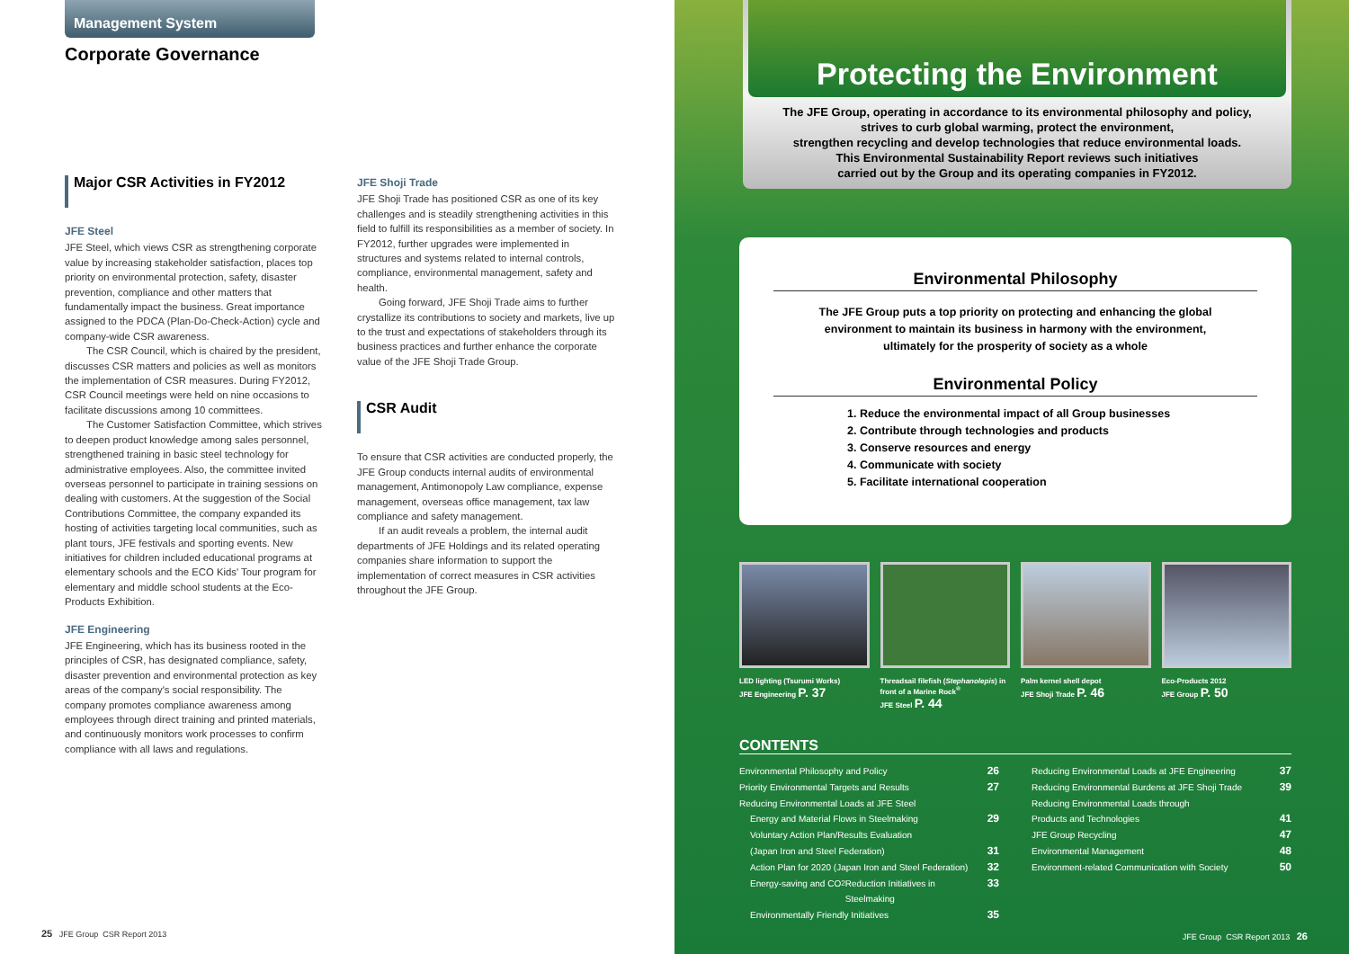Management System
Corporate Governance
Major CSR Activities in FY2012
JFE Steel
JFE Steel, which views CSR as strengthening corporate value by increasing stakeholder satisfaction, places top priority on environmental protection, safety, disaster prevention, compliance and other matters that fundamentally impact the business. Great importance assigned to the PDCA (Plan-Do-Check-Action) cycle and company-wide CSR awareness.
The CSR Council, which is chaired by the president, discusses CSR matters and policies as well as monitors the implementation of CSR measures. During FY2012, CSR Council meetings were held on nine occasions to facilitate discussions among 10 committees.
The Customer Satisfaction Committee, which strives to deepen product knowledge among sales personnel, strengthened training in basic steel technology for administrative employees. Also, the committee invited overseas personnel to participate in training sessions on dealing with customers. At the suggestion of the Social Contributions Committee, the company expanded its hosting of activities targeting local communities, such as plant tours, JFE festivals and sporting events. New initiatives for children included educational programs at elementary schools and the ECO Kids' Tour program for elementary and middle school students at the Eco-Products Exhibition.
JFE Engineering
JFE Engineering, which has its business rooted in the principles of CSR, has designated compliance, safety, disaster prevention and environmental protection as key areas of the company's social responsibility. The company promotes compliance awareness among employees through direct training and printed materials, and continuously monitors work processes to confirm compliance with all laws and regulations.
JFE Shoji Trade
JFE Shoji Trade has positioned CSR as one of its key challenges and is steadily strengthening activities in this field to fulfill its responsibilities as a member of society. In FY2012, further upgrades were implemented in structures and systems related to internal controls, compliance, environmental management, safety and health.
Going forward, JFE Shoji Trade aims to further crystallize its contributions to society and markets, live up to the trust and expectations of stakeholders through its business practices and further enhance the corporate value of the JFE Shoji Trade Group.
CSR Audit
To ensure that CSR activities are conducted properly, the JFE Group conducts internal audits of environmental management, Antimonopoly Law compliance, expense management, overseas office management, tax law compliance and safety management.
If an audit reveals a problem, the internal audit departments of JFE Holdings and its related operating companies share information to support the implementation of correct measures in CSR activities throughout the JFE Group.
25 JFE Group CSR Report 2013
Protecting the Environment
The JFE Group, operating in accordance to its environmental philosophy and policy,
strives to curb global warming, protect the environment,
strengthen recycling and develop technologies that reduce environmental loads.
This Environmental Sustainability Report reviews such initiatives
carried out by the Group and its operating companies in FY2012.
Environmental Philosophy
The JFE Group puts a top priority on protecting and enhancing the global
environment to maintain its business in harmony with the environment,
ultimately for the prosperity of society as a whole
Environmental Policy
1. Reduce the environmental impact of all Group businesses
2. Contribute through technologies and products
3. Conserve resources and energy
4. Communicate with society
5. Facilitate international cooperation
LED lighting (Tsurumi Works)
JFE Engineering P. 37
Threadsail filefish (Stephanolepis) in front of a Marine Rock<sup>®</sup>
JFE Steel P. 44
Palm kernel shell depot
JFE Shoji Trade P. 46
Eco-Products 2012
JFE Group P. 50
CONTENTS
Environmental Philosophy and Policy 26
Priority Environmental Targets and Results 27
Reducing Environmental Loads at JFE Steel
Energy and Material Flows in Steelmaking 29
Voluntary Action Plan/Results Evaluation
(Japan Iron and Steel Federation) 31
Action Plan for 2020 (Japan Iron and Steel Federation) 32
Energy-saving and CO<sub>2</sub> Reduction Initiatives in Steelmaking 33
Environmentally Friendly Initiatives 35
Reducing Environmental Loads at JFE Engineering 37
Reducing Environmental Burdens at JFE Shoji Trade 39
Reducing Environmental Loads through
Products and Technologies 41
JFE Group Recycling 47
Environmental Management 48
Environment-related Communication with Society 50
JFE Group CSR Report 2013 26